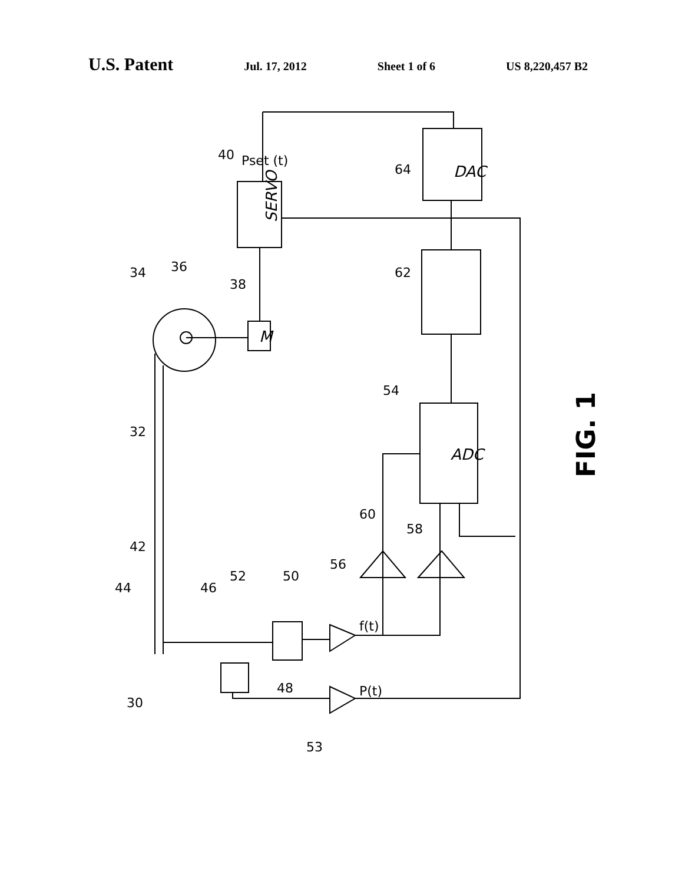U.S. Patent Jul. 17, 2012 Sheet 1 of 6 US 8,220,457 B2
SERVO
DAC
ADC
M
FIG. 1
34
36
38
40
Pset (t)
64
62
54
32
42
44
46
52
50
56
60
58
48
30
53
f(t)
P(t)